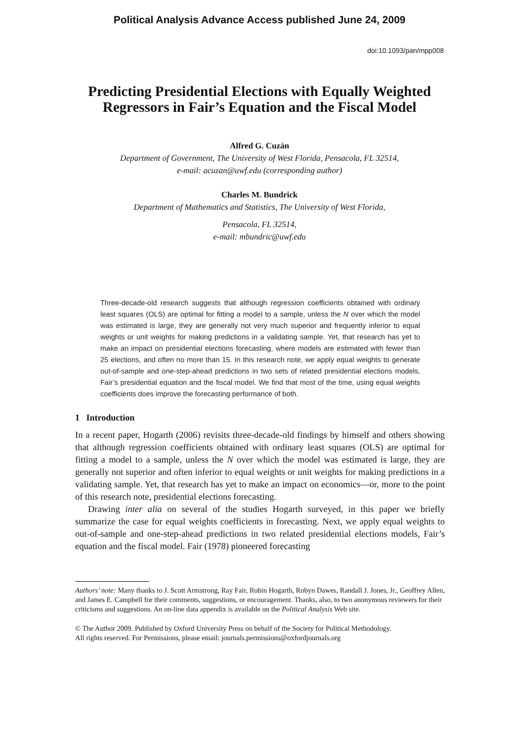Political Analysis Advance Access published June 24, 2009
doi:10.1093/pan/mpp008
Predicting Presidential Elections with Equally Weighted Regressors in Fair’s Equation and the Fiscal Model
Alfred G. Cuzán
Department of Government, The University of West Florida, Pensacola, FL 32514,
e-mail: acuzan@uwf.edu (corresponding author)
Charles M. Bundrick
Department of Mathematics and Statistics, The University of West Florida,
Pensacola, FL 32514,
e-mail: mbundric@uwf.edu
Three-decade-old research suggests that although regression coefficients obtained with ordinary least squares (OLS) are optimal for fitting a model to a sample, unless the N over which the model was estimated is large, they are generally not very much superior and frequently inferior to equal weights or unit weights for making predictions in a validating sample. Yet, that research has yet to make an impact on presidential elections forecasting, where models are estimated with fewer than 25 elections, and often no more than 15. In this research note, we apply equal weights to generate out-of-sample and one-step-ahead predictions in two sets of related presidential elections models, Fair’s presidential equation and the fiscal model. We find that most of the time, using equal weights coefficients does improve the forecasting performance of both.
1 Introduction
In a recent paper, Hogarth (2006) revisits three-decade-old findings by himself and others showing that although regression coefficients obtained with ordinary least squares (OLS) are optimal for fitting a model to a sample, unless the N over which the model was estimated is large, they are generally not superior and often inferior to equal weights or unit weights for making predictions in a validating sample. Yet, that research has yet to make an impact on economics—or, more to the point of this research note, presidential elections forecasting.
Drawing inter alia on several of the studies Hogarth surveyed, in this paper we briefly summarize the case for equal weights coefficients in forecasting. Next, we apply equal weights to out-of-sample and one-step-ahead predictions in two related presidential elections models, Fair’s equation and the fiscal model. Fair (1978) pioneered forecasting
Authors’ note: Many thanks to J. Scott Armstrong, Ray Fair, Robin Hogarth, Robyn Dawes, Randall J. Jones, Jr., Geoffrey Allen, and James E. Campbell for their comments, suggestions, or encouragement. Thanks, also, to two anonymous reviewers for their criticisms and suggestions. An on-line data appendix is available on the Political Analysis Web site.
© The Author 2009. Published by Oxford University Press on behalf of the Society for Political Methodology.
All rights reserved. For Permissions, please email: journals.permissions@oxfordjournals.org